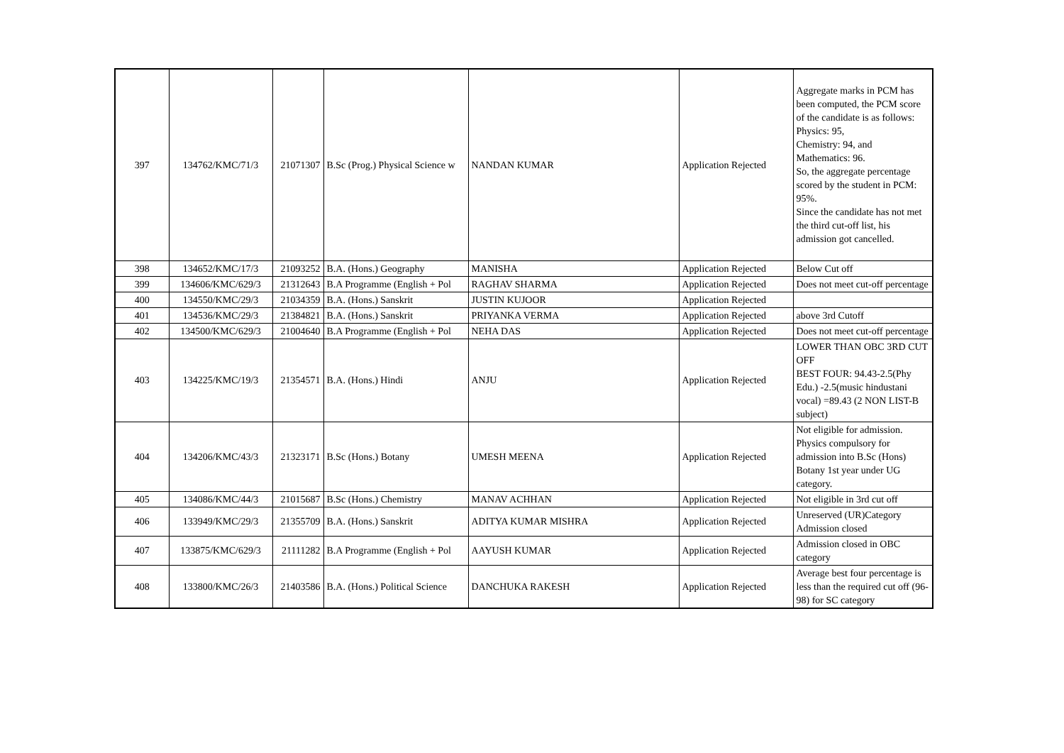| 397 | 134762/KMC/71/3 | 21071307 | B.Sc (Prog.) Physical Science w | NANDAN KUMAR | Application Rejected | Aggregate marks in PCM has been computed, the PCM score of the candidate is as follows: Physics: 95, Chemistry: 94, and Mathematics: 96. So, the aggregate percentage scored by the student in PCM: 95%. Since the candidate has not met the third cut-off list, his admission got cancelled. |
| 398 | 134652/KMC/17/3 | 21093252 | B.A. (Hons.) Geography | MANISHA | Application Rejected | Below Cut off |
| 399 | 134606/KMC/629/3 | 21312643 | B.A Programme (English + Pol | RAGHAV SHARMA | Application Rejected | Does not meet cut-off percentage |
| 400 | 134550/KMC/29/3 | 21034359 | B.A. (Hons.) Sanskrit | JUSTIN KUJOOR | Application Rejected | |
| 401 | 134536/KMC/29/3 | 21384821 | B.A. (Hons.) Sanskrit | PRIYANKA VERMA | Application Rejected | above 3rd Cutoff |
| 402 | 134500/KMC/629/3 | 21004640 | B.A Programme (English + Pol | NEHA DAS | Application Rejected | Does not meet cut-off percentage |
| 403 | 134225/KMC/19/3 | 21354571 | B.A. (Hons.) Hindi | ANJU | Application Rejected | LOWER THAN OBC 3RD CUT OFF BEST FOUR: 94.43-2.5(Phy Edu.) -2.5(music hindustani vocal) =89.43 (2 NON LIST-B subject) |
| 404 | 134206/KMC/43/3 | 21323171 | B.Sc (Hons.) Botany | UMESH MEENA | Application Rejected | Not eligible for admission. Physics compulsory for admission into B.Sc (Hons) Botany 1st year under UG category. |
| 405 | 134086/KMC/44/3 | 21015687 | B.Sc (Hons.) Chemistry | MANAV ACHHAN | Application Rejected | Not eligible in 3rd cut off |
| 406 | 133949/KMC/29/3 | 21355709 | B.A. (Hons.) Sanskrit | ADITYA KUMAR MISHRA | Application Rejected | Unreserved (UR)Category Admission closed |
| 407 | 133875/KMC/629/3 | 21111282 | B.A Programme (English + Pol | AAYUSH KUMAR | Application Rejected | Admission closed in OBC category |
| 408 | 133800/KMC/26/3 | 21403586 | B.A. (Hons.) Political Science | DANCHUKA RAKESH | Application Rejected | Average best four percentage is less than the required cut off (96-98) for SC category |